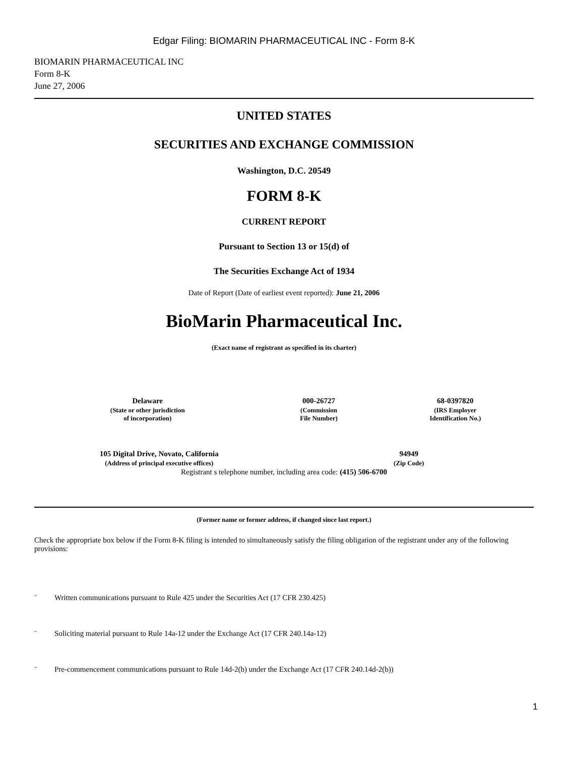Edgar Filing: BIOMARIN PHARMACEUTICAL INC - Form 8-K
BIOMARIN PHARMACEUTICAL INC
Form 8-K
June 27, 2006
UNITED STATES
SECURITIES AND EXCHANGE COMMISSION
Washington, D.C. 20549
FORM 8-K
CURRENT REPORT
Pursuant to Section 13 or 15(d) of
The Securities Exchange Act of 1934
Date of Report (Date of earliest event reported): June 21, 2006
BioMarin Pharmaceutical Inc.
(Exact name of registrant as specified in its charter)
| Delaware | 000-26727 | 68-0397820 |
| (State or other jurisdiction of incorporation) | (Commission File Number) | (IRS Employer Identification No.) |
| 105 Digital Drive, Novato, California | 94949 |
| (Address of principal executive offices) | (Zip Code) |
Registrant s telephone number, including area code: (415) 506-6700
(Former name or former address, if changed since last report.)
Check the appropriate box below if the Form 8-K filing is intended to simultaneously satisfy the filing obligation of the registrant under any of the following provisions:
¨ Written communications pursuant to Rule 425 under the Securities Act (17 CFR 230.425)
¨ Soliciting material pursuant to Rule 14a-12 under the Exchange Act (17 CFR 240.14a-12)
¨ Pre-commencement communications pursuant to Rule 14d-2(b) under the Exchange Act (17 CFR 240.14d-2(b))
1